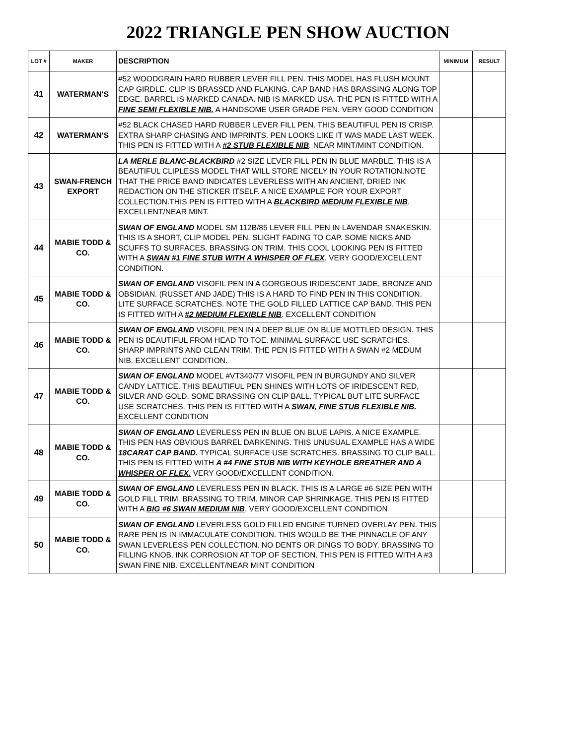2022 TRIANGLE PEN SHOW AUCTION
| LOT # | MAKER | DESCRIPTION | MINIMUM | RESULT |
| --- | --- | --- | --- | --- |
| 41 | WATERMAN'S | #52 WOODGRAIN HARD RUBBER LEVER FILL PEN. THIS MODEL HAS FLUSH MOUNT CAP GIRDLE. CLIP IS BRASSED AND FLAKING. CAP BAND HAS BRASSING ALONG TOP EDGE. BARREL IS MARKED CANADA. NIB IS MARKED USA. THE PEN IS FITTED WITH A FINE SEMI FLEXIBLE NIB. A HANDSOME USER GRADE PEN. VERY GOOD CONDITION | | |
| 42 | WATERMAN'S | #52 BLACK CHASED HARD RUBBER LEVER FILL PEN. THIS BEAUTIFUL PEN IS CRISP. EXTRA SHARP CHASING AND IMPRINTS. PEN LOOKS LIKE IT WAS MADE LAST WEEK. THIS PEN IS FITTED WITH A #2 STUB FLEXIBLE NIB . NEAR MINT/MINT CONDITION. | | |
| 43 | SWAN-FRENCH EXPORT | LA MERLE BLANC-BLACKBIRD #2 SIZE LEVER FILL PEN IN BLUE MARBLE. THIS IS A BEAUTIFUL CLIPLESS MODEL THAT WILL STORE NICELY IN YOUR ROTATION.NOTE THAT THE PRICE BAND INDICATES LEVERLESS WITH AN ANCIENT, DRIED INK REDACTION ON THE STICKER ITSELF. A NICE EXAMPLE FOR YOUR EXPORT COLLECTION.THIS PEN IS FITTED WITH A BLACKBIRD MEDIUM FLEXIBLE NIB . EXCELLENT/NEAR MINT. | | |
| 44 | MABIE TODD & CO. | SWAN OF ENGLAND MODEL SM 112B/85 LEVER FILL PEN IN LAVENDAR SNAKESKIN. THIS IS A SHORT, CLIP MODEL PEN. SLIGHT FADING TO CAP. SOME NICKS AND SCUFFS TO SURFACES. BRASSING ON TRIM. THIS COOL LOOKING PEN IS FITTED WITH A SWAN #1 FINE STUB WITH A WHISPER OF FLEX . VERY GOOD/EXCELLENT CONDITION. | | |
| 45 | MABIE TODD & CO. | SWAN OF ENGLAND VISOFIL PEN IN A GORGEOUS IRIDESCENT JADE, BRONZE AND OBSIDIAN. (RUSSET AND JADE) THIS IS A HARD TO FIND PEN IN THIS CONDITION. LITE SURFACE SCRATCHES. NOTE THE GOLD FILLED LATTICE CAP BAND. THIS PEN IS FITTED WITH A #2 MEDIUM FLEXIBLE NIB . EXCELLENT CONDITION | | |
| 46 | MABIE TODD & CO. | SWAN OF ENGLAND VISOFIL PEN IN A DEEP BLUE ON BLUE MOTTLED DESIGN. THIS PEN IS BEAUTIFUL FROM HEAD TO TOE. MINIMAL SURFACE USE SCRATCHES. SHARP IMPRINTS AND CLEAN TRIM. THE PEN IS FITTED WITH A SWAN #2 MEDUM NIB. EXCELLENT CONDITION. | | |
| 47 | MABIE TODD & CO. | SWAN OF ENGLAND MODEL #VT340/77 VISOFIL PEN IN BURGUNDY AND SILVER CANDY LATTICE. THIS BEAUTIFUL PEN SHINES WITH LOTS OF IRIDESCENT RED, SILVER AND GOLD. SOME BRASSING ON CLIP BALL. TYPICAL BUT LITE SURFACE USE SCRATCHES. THIS PEN IS FITTED WITH A SWAN, FINE STUB FLEXIBLE NIB. EXCELLENT CONDITION | | |
| 48 | MABIE TODD & CO. | SWAN OF ENGLAND LEVERLESS PEN IN BLUE ON BLUE LAPIS. A NICE EXAMPLE. THIS PEN HAS OBVIOUS BARREL DARKENING. THIS UNUSUAL EXAMPLE HAS A WIDE 18CARAT CAP BAND. TYPICAL SURFACE USE SCRATCHES. BRASSING TO CLIP BALL. THIS PEN IS FITTED WITH A #4 FINE STUB NIB WITH KEYHOLE BREATHER AND A WHISPER OF FLEX. VERY GOOD/EXCELLENT CONDITION. | | |
| 49 | MABIE TODD & CO. | SWAN OF ENGLAND LEVERLESS PEN IN BLACK. THIS IS A LARGE #6 SIZE PEN WITH GOLD FILL TRIM. BRASSING TO TRIM. MINOR CAP SHRINKAGE. THIS PEN IS FITTED WITH A BIG #6 SWAN MEDIUM NIB . VERY GOOD/EXCELLENT CONDITION | | |
| 50 | MABIE TODD & CO. | SWAN OF ENGLAND LEVERLESS GOLD FILLED ENGINE TURNED OVERLAY PEN. THIS RARE PEN IS IN IMMACULATE CONDITION. THIS WOULD BE THE PINNACLE OF ANY SWAN LEVERLESS PEN COLLECTION. NO DENTS OR DINGS TO BODY. BRASSING TO FILLING KNOB. INK CORROSION AT TOP OF SECTION. THIS PEN IS FITTED WITH A #3 SWAN FINE NIB. EXCELLENT/NEAR MINT CONDITION | | |